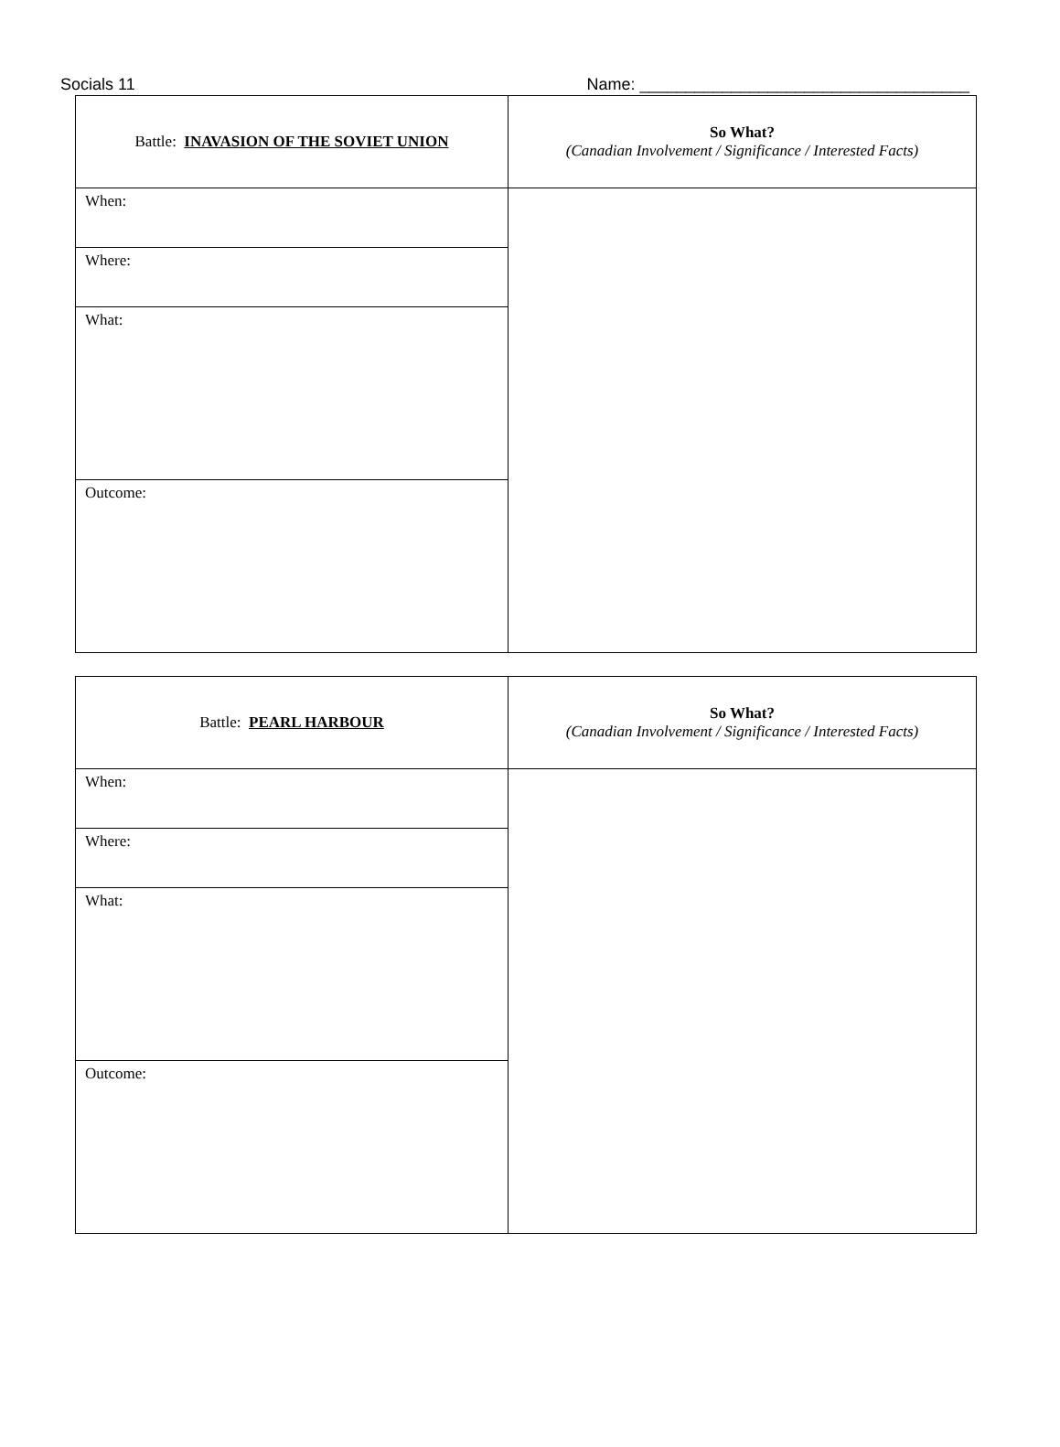Socials 11 Name: ____________________________________
| Battle: INAVASION OF THE SOVIET UNION | So What? (Canadian Involvement / Significance / Interested Facts) |
| When: | |
| Where: | |
| What: | |
| Outcome: | |
| Battle: PEARL HARBOUR | So What? (Canadian Involvement / Significance / Interested Facts) |
| When: | |
| Where: | |
| What: | |
| Outcome: | |